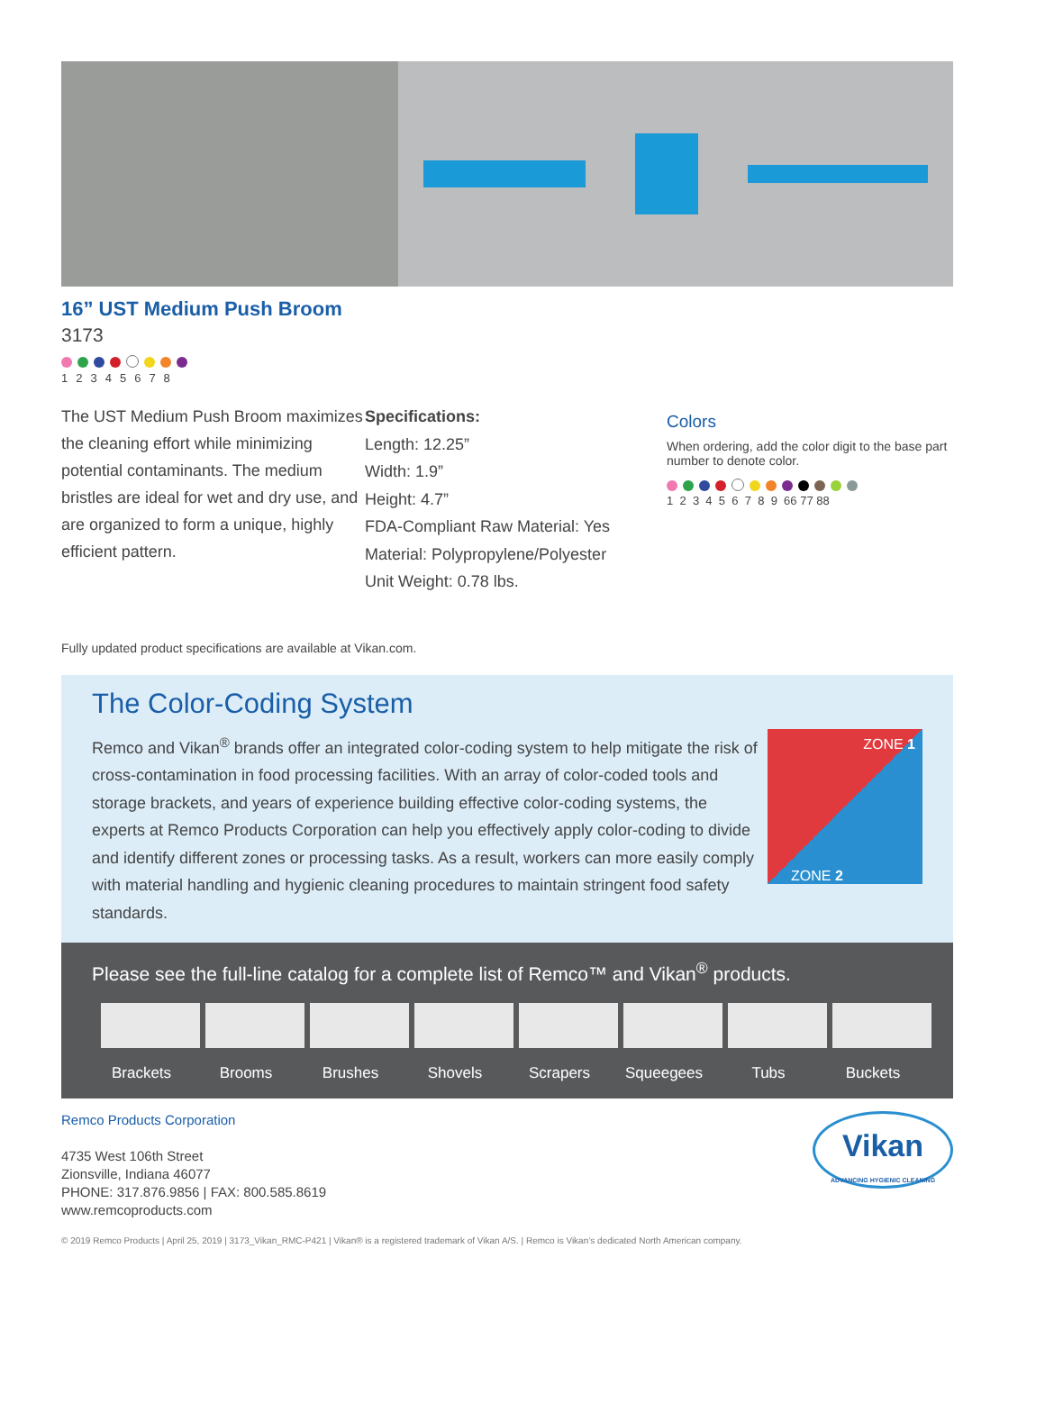16” UST Medium Push Broom
3173
12345678
The UST Medium Push Broom maximizes the cleaning effort while minimizing potential contaminants. The medium bristles are ideal for wet and dry use, and are organized to form a unique, highly efficient pattern.
Specifications:
Length: 12.25”
Width: 1.9”
Height: 4.7”
FDA-Compliant Raw Material: Yes
Material: Polypropylene/Polyester
Unit Weight: 0.78 lbs.
Colors
When ordering, add the color digit to the base part number to denote color.
1 2 3 4 5 6 7 8 9 66 77 88
Fully updated product specifications are available at Vikan.com.
The Color-Coding System
ZONE 1
ZONE 2
Remco and Vikan<sup>®</sup> brands offer an integrated color-coding system to help mitigate the risk of cross-contamination in food processing facilities. With an array of color-coded tools and storage brackets, and years of experience building effective color-coding systems, the experts at Remco Products Corporation can help you effectively apply color-coding to divide and identify different zones or processing tasks. As a result, workers can more easily comply with material handling and hygienic cleaning procedures to maintain stringent food safety standards.
Please see the full-line catalog for a complete list of Remco™ and Vikan<sup>®</sup> products.
Brackets Brooms Brushes Shovels Scrapers Squeegees Tubs Buckets
Remco Products Corporation
4735 West 106th Street
Zionsville, Indiana 46077
PHONE: 317.876.9856 | FAX: 800.585.8619
www.remcoproducts.com
Vikan
ADVANCING HYGIENIC CLEANING
© 2019 Remco Products | April 25, 2019 | 3173_Vikan_RMC-P421 | Vikan® is a registered trademark of Vikan A/S. | Remco is Vikan’s dedicated North American company.